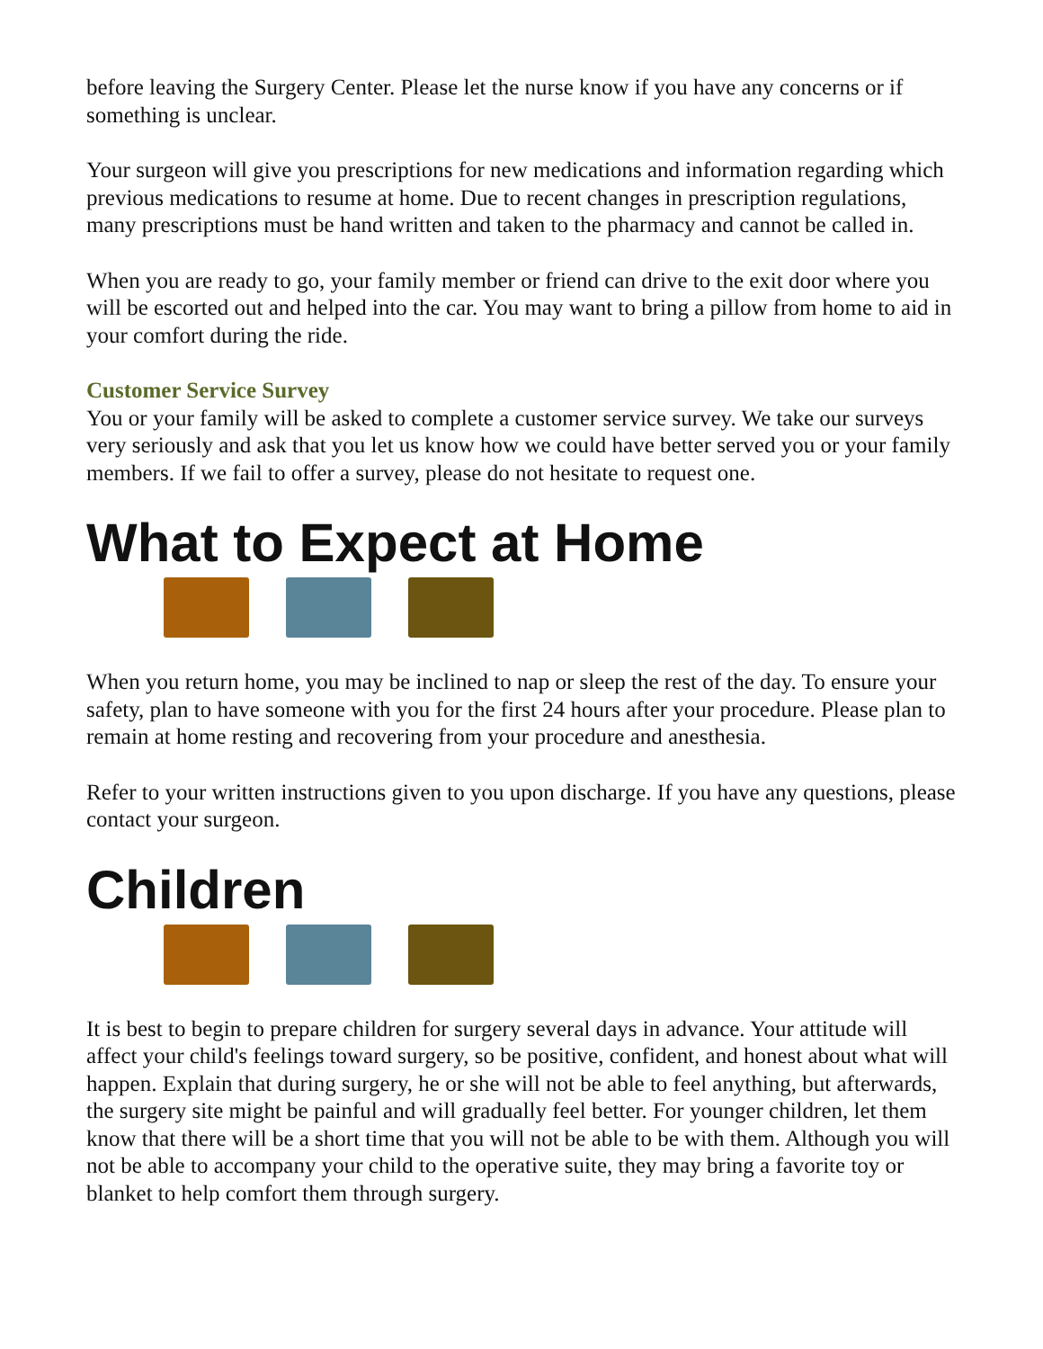before leaving the Surgery Center. Please let the nurse know if you have any concerns or if something is unclear.
Your surgeon will give you prescriptions for new medications and information regarding which previous medications to resume at home. Due to recent changes in prescription regulations, many prescriptions must be hand written and taken to the pharmacy and cannot be called in.
When you are ready to go, your family member or friend can drive to the exit door where you will be escorted out and helped into the car. You may want to bring a pillow from home to aid in your comfort during the ride.
Customer Service Survey
You or your family will be asked to complete a customer service survey. We take our surveys very seriously and ask that you let us know how we could have better served you or your family members. If we fail to offer a survey, please do not hesitate to request one.
What to Expect at Home
When you return home, you may be inclined to nap or sleep the rest of the day. To ensure your safety, plan to have someone with you for the first 24 hours after your procedure. Please plan to remain at home resting and recovering from your procedure and anesthesia.
Refer to your written instructions given to you upon discharge. If you have any questions, please contact your surgeon.
Children
It is best to begin to prepare children for surgery several days in advance. Your attitude will affect your child's feelings toward surgery, so be positive, confident, and honest about what will happen. Explain that during surgery, he or she will not be able to feel anything, but afterwards, the surgery site might be painful and will gradually feel better. For younger children, let them know that there will be a short time that you will not be able to be with them. Although you will not be able to accompany your child to the operative suite, they may bring a favorite toy or blanket to help comfort them through surgery.